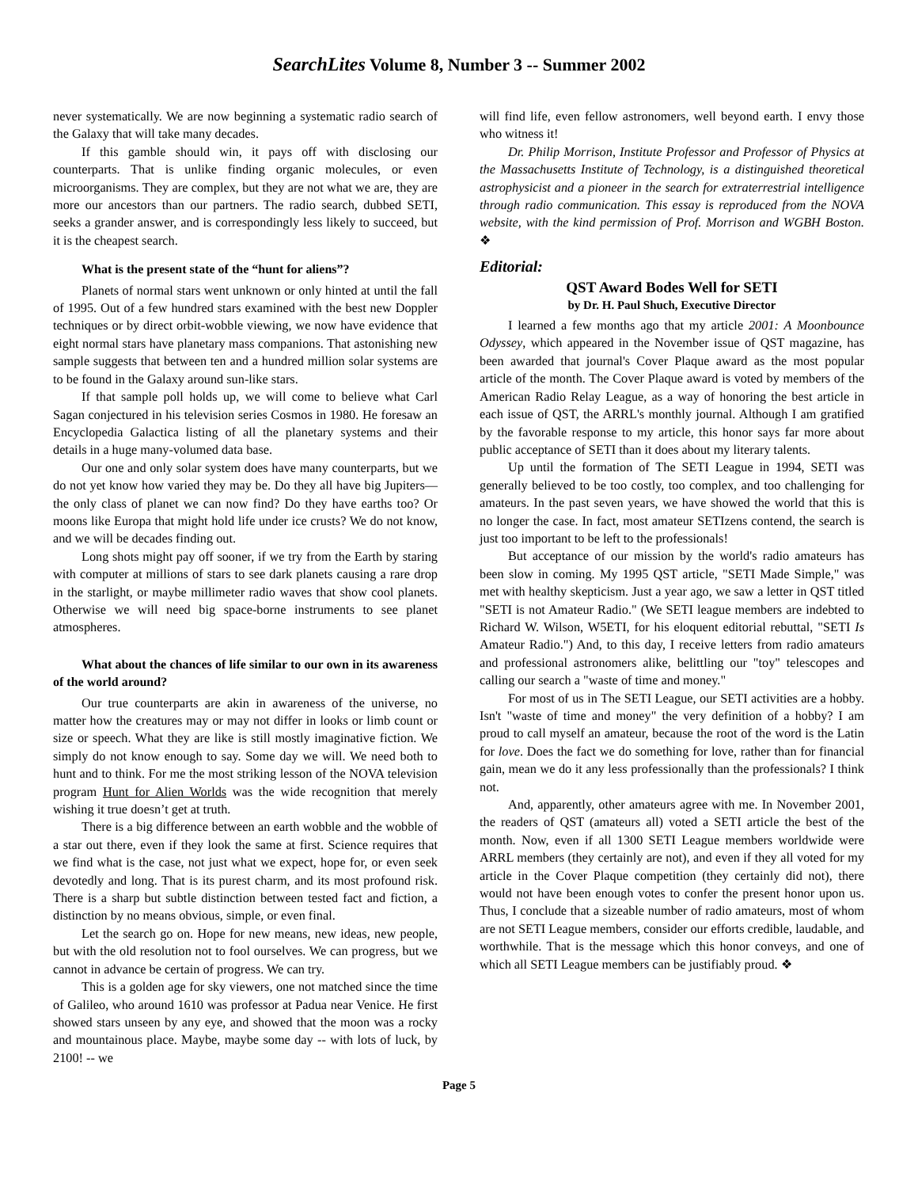SearchLites Volume 8, Number 3 -- Summer 2002
never systematically. We are now beginning a systematic radio search of the Galaxy that will take many decades.
If this gamble should win, it pays off with disclosing our counterparts. That is unlike finding organic molecules, or even microorganisms. They are complex, but they are not what we are, they are more our ancestors than our partners. The radio search, dubbed SETI, seeks a grander answer, and is correspondingly less likely to succeed, but it is the cheapest search.
What is the present state of the “hunt for aliens”?
Planets of normal stars went unknown or only hinted at until the fall of 1995. Out of a few hundred stars examined with the best new Doppler techniques or by direct orbit-wobble viewing, we now have evidence that eight normal stars have planetary mass companions. That astonishing new sample suggests that between ten and a hundred million solar systems are to be found in the Galaxy around sun-like stars.
If that sample poll holds up, we will come to believe what Carl Sagan conjectured in his television series Cosmos in 1980. He foresaw an Encyclopedia Galactica listing of all the planetary systems and their details in a huge many-volumed data base.
Our one and only solar system does have many counterparts, but we do not yet know how varied they may be. Do they all have big Jupiters—the only class of planet we can now find? Do they have earths too? Or moons like Europa that might hold life under ice crusts? We do not know, and we will be decades finding out.
Long shots might pay off sooner, if we try from the Earth by staring with computer at millions of stars to see dark planets causing a rare drop in the starlight, or maybe millimeter radio waves that show cool planets. Otherwise we will need big space-borne instruments to see planet atmospheres.
What about the chances of life similar to our own in its awareness of the world around?
Our true counterparts are akin in awareness of the universe, no matter how the creatures may or may not differ in looks or limb count or size or speech. What they are like is still mostly imaginative fiction. We simply do not know enough to say. Some day we will. We need both to hunt and to think. For me the most striking lesson of the NOVA television program Hunt for Alien Worlds was the wide recognition that merely wishing it true doesn’t get at truth.
There is a big difference between an earth wobble and the wobble of a star out there, even if they look the same at first. Science requires that we find what is the case, not just what we expect, hope for, or even seek devotedly and long. That is its purest charm, and its most profound risk. There is a sharp but subtle distinction between tested fact and fiction, a distinction by no means obvious, simple, or even final.
Let the search go on. Hope for new means, new ideas, new people, but with the old resolution not to fool ourselves. We can progress, but we cannot in advance be certain of progress. We can try.
This is a golden age for sky viewers, one not matched since the time of Galileo, who around 1610 was professor at Padua near Venice. He first showed stars unseen by any eye, and showed that the moon was a rocky and mountainous place. Maybe, maybe some day -- with lots of luck, by 2100! -- we
will find life, even fellow astronomers, well beyond earth. I envy those who witness it!
Dr. Philip Morrison, Institute Professor and Professor of Physics at the Massachusetts Institute of Technology, is a distinguished theoretical astrophysicist and a pioneer in the search for extraterrestrial intelligence through radio communication. This essay is reproduced from the NOVA website, with the kind permission of Prof. Morrison and WGBH Boston. ❖
Editorial:
QST Award Bodes Well for SETI
by Dr. H. Paul Shuch, Executive Director
I learned a few months ago that my article 2001: A Moonbounce Odyssey, which appeared in the November issue of QST magazine, has been awarded that journal's Cover Plaque award as the most popular article of the month. The Cover Plaque award is voted by members of the American Radio Relay League, as a way of honoring the best article in each issue of QST, the ARRL's monthly journal. Although I am gratified by the favorable response to my article, this honor says far more about public acceptance of SETI than it does about my literary talents.
Up until the formation of The SETI League in 1994, SETI was generally believed to be too costly, too complex, and too challenging for amateurs. In the past seven years, we have showed the world that this is no longer the case. In fact, most amateur SETIzens contend, the search is just too important to be left to the professionals!
But acceptance of our mission by the world's radio amateurs has been slow in coming. My 1995 QST article, "SETI Made Simple," was met with healthy skepticism. Just a year ago, we saw a letter in QST titled "SETI is not Amateur Radio." (We SETI league members are indebted to Richard W. Wilson, W5ETI, for his eloquent editorial rebuttal, "SETI Is Amateur Radio.") And, to this day, I receive letters from radio amateurs and professional astronomers alike, belittling our "toy" telescopes and calling our search a "waste of time and money."
For most of us in The SETI League, our SETI activities are a hobby. Isn't "waste of time and money" the very definition of a hobby? I am proud to call myself an amateur, because the root of the word is the Latin for love. Does the fact we do something for love, rather than for financial gain, mean we do it any less professionally than the professionals? I think not.
And, apparently, other amateurs agree with me. In November 2001, the readers of QST (amateurs all) voted a SETI article the best of the month. Now, even if all 1300 SETI League members worldwide were ARRL members (they certainly are not), and even if they all voted for my article in the Cover Plaque competition (they certainly did not), there would not have been enough votes to confer the present honor upon us. Thus, I conclude that a sizeable number of radio amateurs, most of whom are not SETI League members, consider our efforts credible, laudable, and worthwhile. That is the message which this honor conveys, and one of which all SETI League members can be justifiably proud. ❖
Page 5